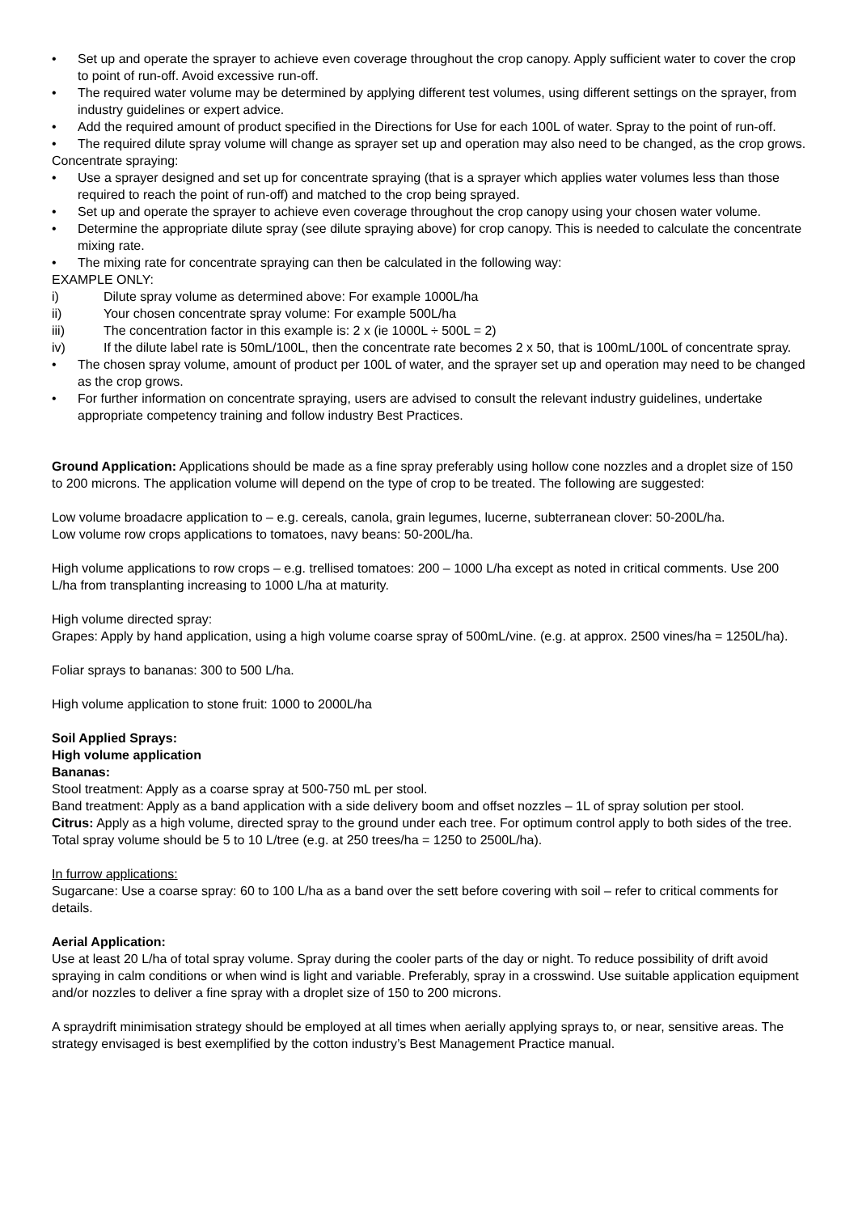• Set up and operate the sprayer to achieve even coverage throughout the crop canopy. Apply sufficient water to cover the crop to point of run-off. Avoid excessive run-off.
• The required water volume may be determined by applying different test volumes, using different settings on the sprayer, from industry guidelines or expert advice.
• Add the required amount of product specified in the Directions for Use for each 100L of water. Spray to the point of run-off.
• The required dilute spray volume will change as sprayer set up and operation may also need to be changed, as the crop grows.
Concentrate spraying:
• Use a sprayer designed and set up for concentrate spraying (that is a sprayer which applies water volumes less than those required to reach the point of run-off) and matched to the crop being sprayed.
• Set up and operate the sprayer to achieve even coverage throughout the crop canopy using your chosen water volume.
• Determine the appropriate dilute spray (see dilute spraying above) for crop canopy. This is needed to calculate the concentrate mixing rate.
• The mixing rate for concentrate spraying can then be calculated in the following way:
EXAMPLE ONLY:
i) Dilute spray volume as determined above: For example 1000L/ha
ii) Your chosen concentrate spray volume: For example 500L/ha
iii) The concentration factor in this example is: 2 x (ie 1000L ÷ 500L = 2)
iv) If the dilute label rate is 50mL/100L, then the concentrate rate becomes 2 x 50, that is 100mL/100L of concentrate spray.
• The chosen spray volume, amount of product per 100L of water, and the sprayer set up and operation may need to be changed as the crop grows.
• For further information on concentrate spraying, users are advised to consult the relevant industry guidelines, undertake appropriate competency training and follow industry Best Practices.
Ground Application: Applications should be made as a fine spray preferably using hollow cone nozzles and a droplet size of 150 to 200 microns. The application volume will depend on the type of crop to be treated. The following are suggested:
Low volume broadacre application to – e.g. cereals, canola, grain legumes, lucerne, subterranean clover: 50-200L/ha.
Low volume row crops applications to tomatoes, navy beans: 50-200L/ha.
High volume applications to row crops – e.g. trellised tomatoes: 200 – 1000 L/ha except as noted in critical comments. Use 200 L/ha from transplanting increasing to 1000 L/ha at maturity.
High volume directed spray:
Grapes: Apply by hand application, using a high volume coarse spray of 500mL/vine. (e.g. at approx. 2500 vines/ha = 1250L/ha).
Foliar sprays to bananas: 300 to 500 L/ha.
High volume application to stone fruit: 1000 to 2000L/ha
Soil Applied Sprays:
High volume application
Bananas:
Stool treatment: Apply as a coarse spray at 500-750 mL per stool.
Band treatment: Apply as a band application with a side delivery boom and offset nozzles – 1L of spray solution per stool.
Citrus: Apply as a high volume, directed spray to the ground under each tree. For optimum control apply to both sides of the tree. Total spray volume should be 5 to 10 L/tree (e.g. at 250 trees/ha = 1250 to 2500L/ha).
In furrow applications:
Sugarcane: Use a coarse spray: 60 to 100 L/ha as a band over the sett before covering with soil – refer to critical comments for details.
Aerial Application:
Use at least 20 L/ha of total spray volume. Spray during the cooler parts of the day or night. To reduce possibility of drift avoid spraying in calm conditions or when wind is light and variable. Preferably, spray in a crosswind. Use suitable application equipment and/or nozzles to deliver a fine spray with a droplet size of 150 to 200 microns.
A spraydrift minimisation strategy should be employed at all times when aerially applying sprays to, or near, sensitive areas. The strategy envisaged is best exemplified by the cotton industry’s Best Management Practice manual.